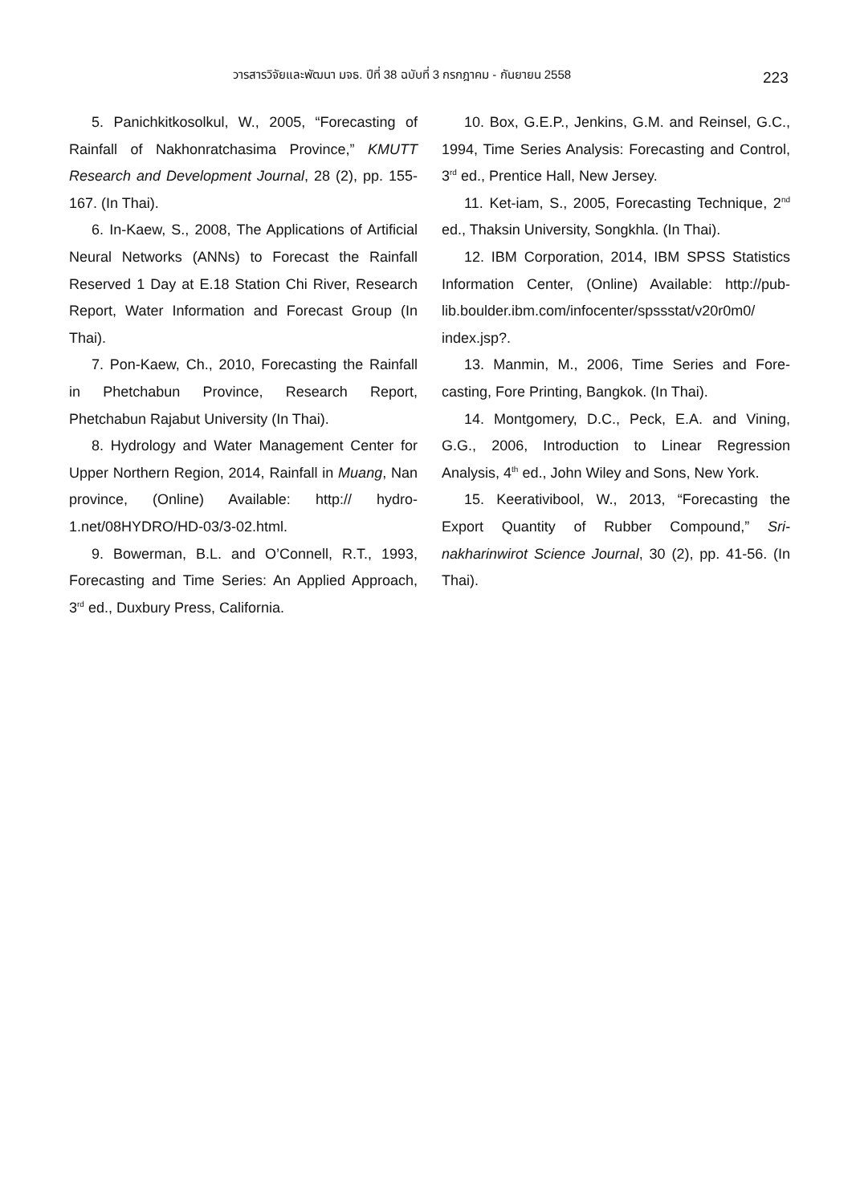วารสารวิจัยและพัฒนา มจธ. ปีที่ 38 ฉบับที่ 3 กรกฎาคม - กันยายน 2558 223
5. Panichkitkosolkul, W., 2005, “Forecasting of Rainfall of Nakhonratchasima Province,” KMUTT Research and Development Journal, 28 (2), pp. 155-167. (In Thai).
6. In-Kaew, S., 2008, The Applications of Artificial Neural Networks (ANNs) to Forecast the Rainfall Reserved 1 Day at E.18 Station Chi River, Research Report, Water Information and Forecast Group (In Thai).
7. Pon-Kaew, Ch., 2010, Forecasting the Rainfall in Phetchabun Province, Research Report, Phetchabun Rajabut University (In Thai).
8. Hydrology and Water Management Center for Upper Northern Region, 2014, Rainfall in Muang, Nan province, (Online) Available: http:// hydro-1.net/08HYDRO/HD-03/3-02.html.
9. Bowerman, B.L. and O’Connell, R.T., 1993, Forecasting and Time Series: An Applied Approach, 3<sup>rd</sup> ed., Duxbury Press, California.
10. Box, G.E.P., Jenkins, G.M. and Reinsel, G.C., 1994, Time Series Analysis: Forecasting and Control, 3<sup>rd</sup> ed., Prentice Hall, New Jersey.
11. Ket-iam, S., 2005, Forecasting Technique, 2<sup>nd</sup> ed., Thaksin University, Songkhla. (In Thai).
12. IBM Corporation, 2014, IBM SPSS Statistics Information Center, (Online) Available: http://pub-lib.boulder.ibm.com/infocenter/spssstat/v20r0m0/ index.jsp?.
13. Manmin, M., 2006, Time Series and Fore-casting, Fore Printing, Bangkok. (In Thai).
14. Montgomery, D.C., Peck, E.A. and Vining, G.G., 2006, Introduction to Linear Regression Analysis, 4<sup>th</sup> ed., John Wiley and Sons, New York.
15. Keerativibool, W., 2013, “Forecasting the Export Quantity of Rubber Compound,” Sri-nakharinwirot Science Journal, 30 (2), pp. 41-56. (In Thai).